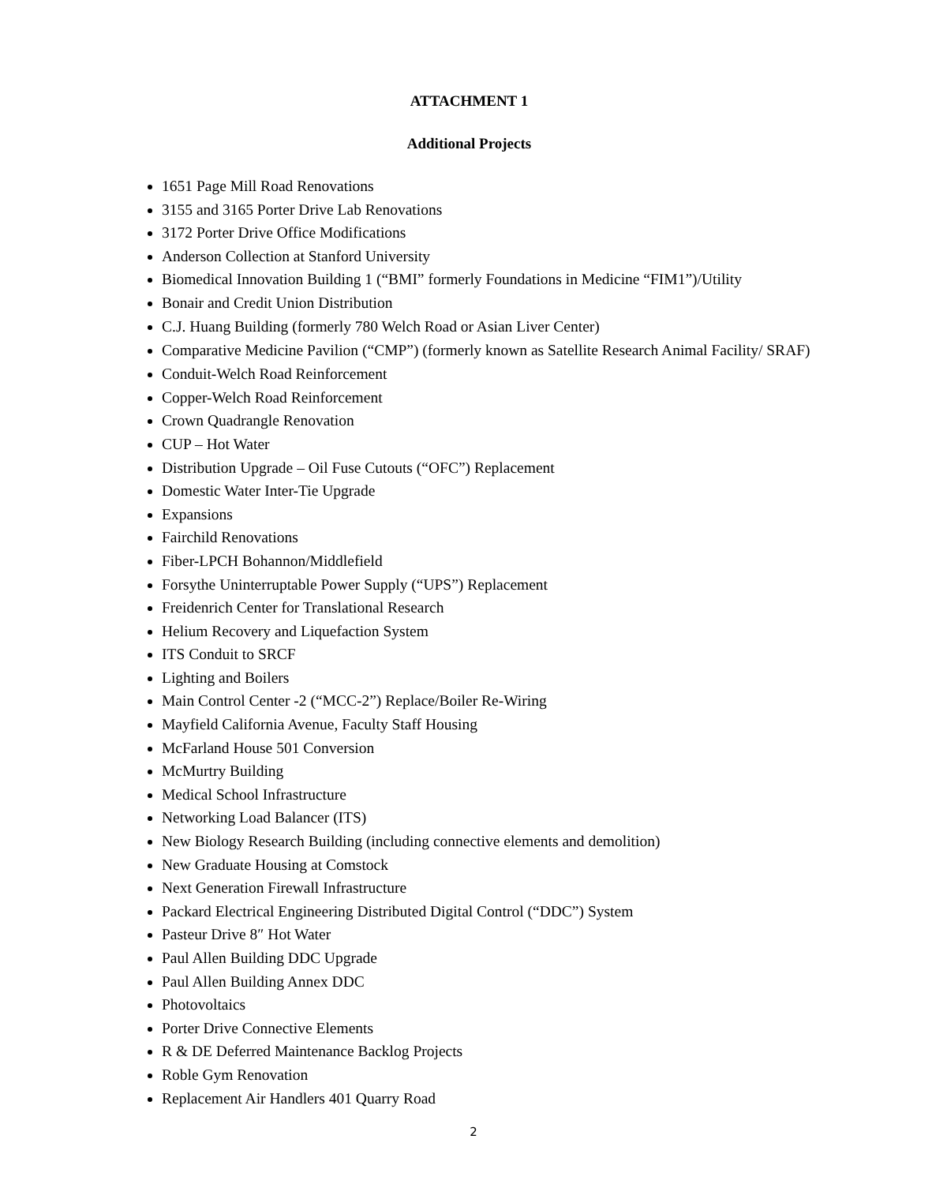ATTACHMENT 1
Additional Projects
1651 Page Mill Road Renovations
3155 and 3165 Porter Drive Lab Renovations
3172 Porter Drive Office Modifications
Anderson Collection at Stanford University
Biomedical Innovation Building 1 (“BMI” formerly Foundations in Medicine “FIM1”)/Utility
Bonair and Credit Union Distribution
C.J. Huang Building (formerly 780 Welch Road or Asian Liver Center)
Comparative Medicine Pavilion (“CMP”) (formerly known as Satellite Research Animal Facility/ SRAF)
Conduit-Welch Road Reinforcement
Copper-Welch Road Reinforcement
Crown Quadrangle Renovation
CUP – Hot Water
Distribution Upgrade – Oil Fuse Cutouts (“OFC”) Replacement
Domestic Water Inter-Tie Upgrade
Expansions
Fairchild Renovations
Fiber-LPCH Bohannon/Middlefield
Forsythe Uninterruptable Power Supply (“UPS”) Replacement
Freidenrich Center for Translational Research
Helium Recovery and Liquefaction System
ITS Conduit to SRCF
Lighting and Boilers
Main Control Center -2 (“MCC-2”) Replace/Boiler Re-Wiring
Mayfield California Avenue, Faculty Staff Housing
McFarland House 501 Conversion
McMurtry Building
Medical School Infrastructure
Networking Load Balancer (ITS)
New Biology Research Building (including connective elements and demolition)
New Graduate Housing at Comstock
Next Generation Firewall Infrastructure
Packard Electrical Engineering Distributed Digital Control (“DDC”) System
Pasteur Drive 8″ Hot Water
Paul Allen Building DDC Upgrade
Paul Allen Building Annex DDC
Photovoltaics
Porter Drive Connective Elements
R & DE Deferred Maintenance Backlog Projects
Roble Gym Renovation
Replacement Air Handlers 401 Quarry Road
2